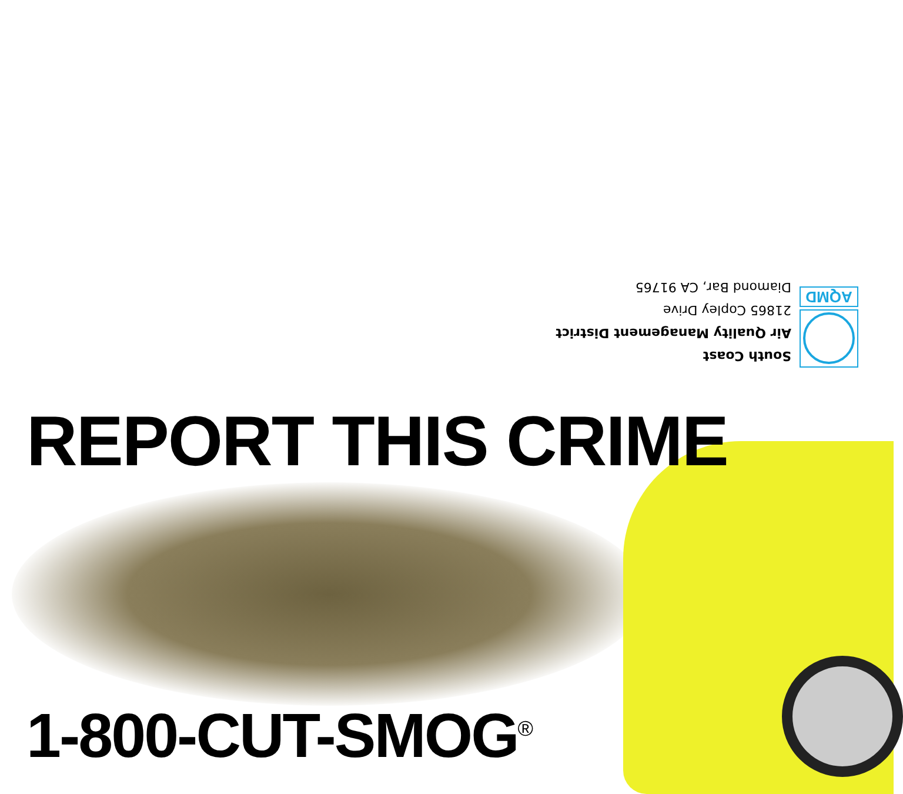AQMD
South Coast
Air Quality Management District
21865 Copley Drive
Diamond Bar, CA 91765
REPORT THIS CRIME
1-800-CUT-SMOG<sup>®</sup>